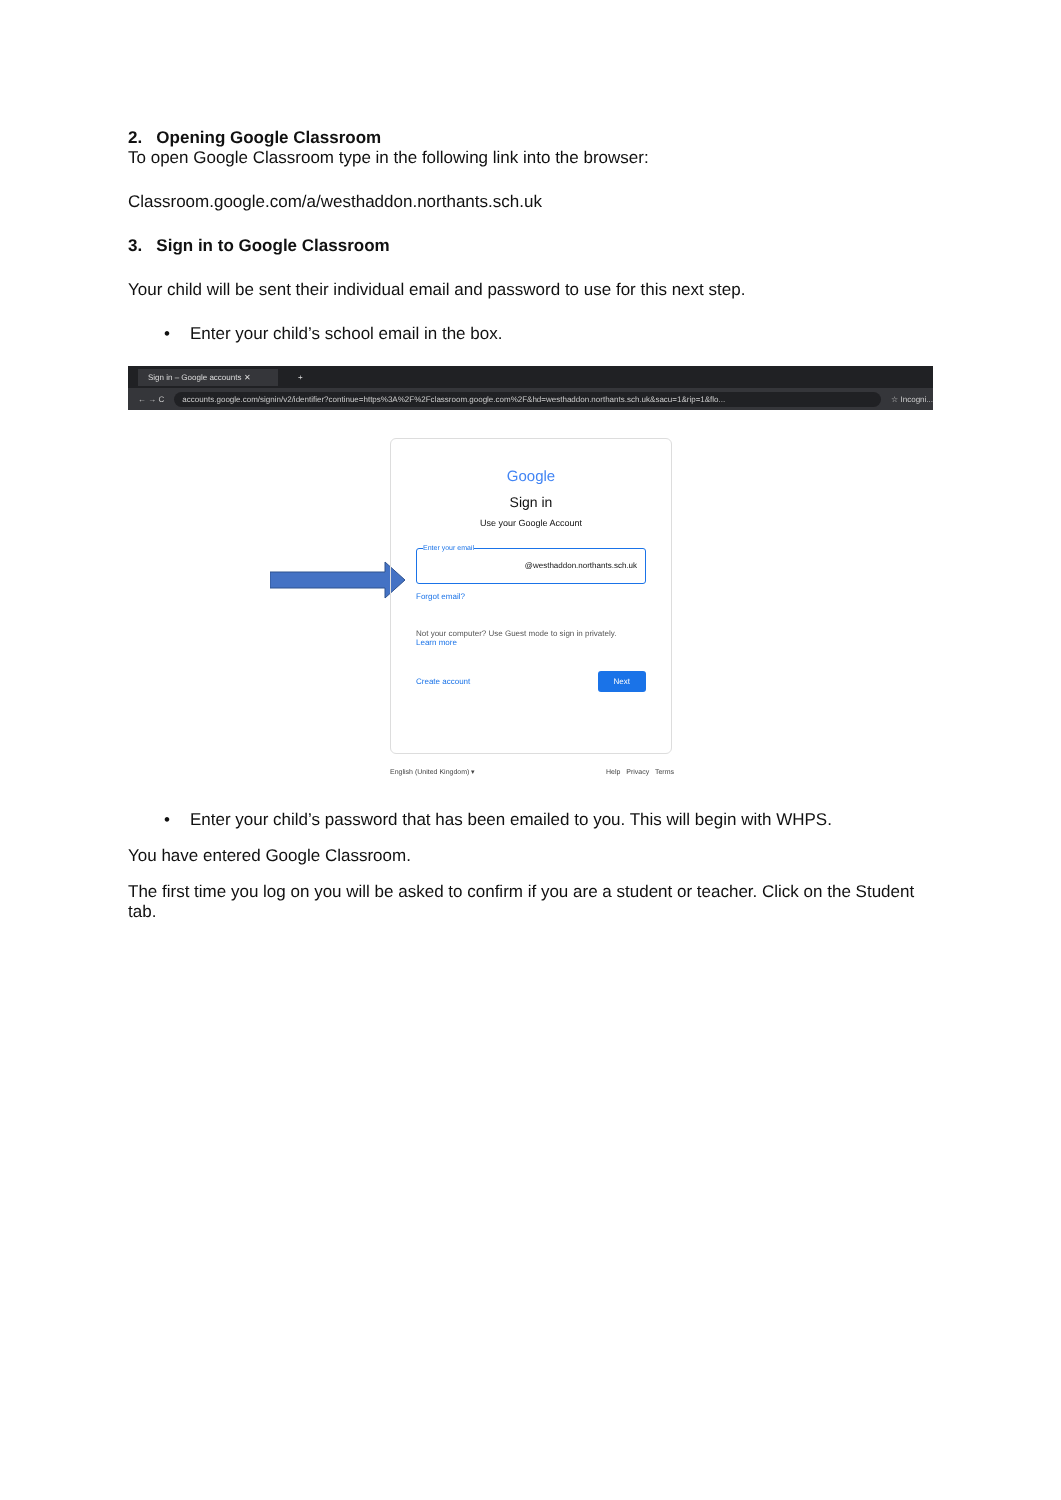2. Opening Google Classroom
To open Google Classroom type in the following link into the browser:
Classroom.google.com/a/westhaddon.northants.sch.uk
3. Sign in to Google Classroom
Your child will be sent their individual email and password to use for this next step.
• Enter your child’s school email in the box.
Sign in – Google accounts ✕ +
← → C accounts.google.com/signin/v2/identifier?continue=https%3A%2F%2Fclassroom.google.com%2F&hd=westhaddon.northants.sch.uk&sacu=1&rip=1&flo... ☆ Incogni...
Google
Sign in
Use your Google Account
Enter your email
@westhaddon.northants.sch.uk
Forgot email?
Not your computer? Use Guest mode to sign in privately.
Learn more
Create account Next
English (United Kingdom) ▾ Help Privacy Terms
• Enter your child’s password that has been emailed to you. This will begin with WHPS.
You have entered Google Classroom.
The first time you log on you will be asked to confirm if you are a student or teacher. Click on the Student tab.